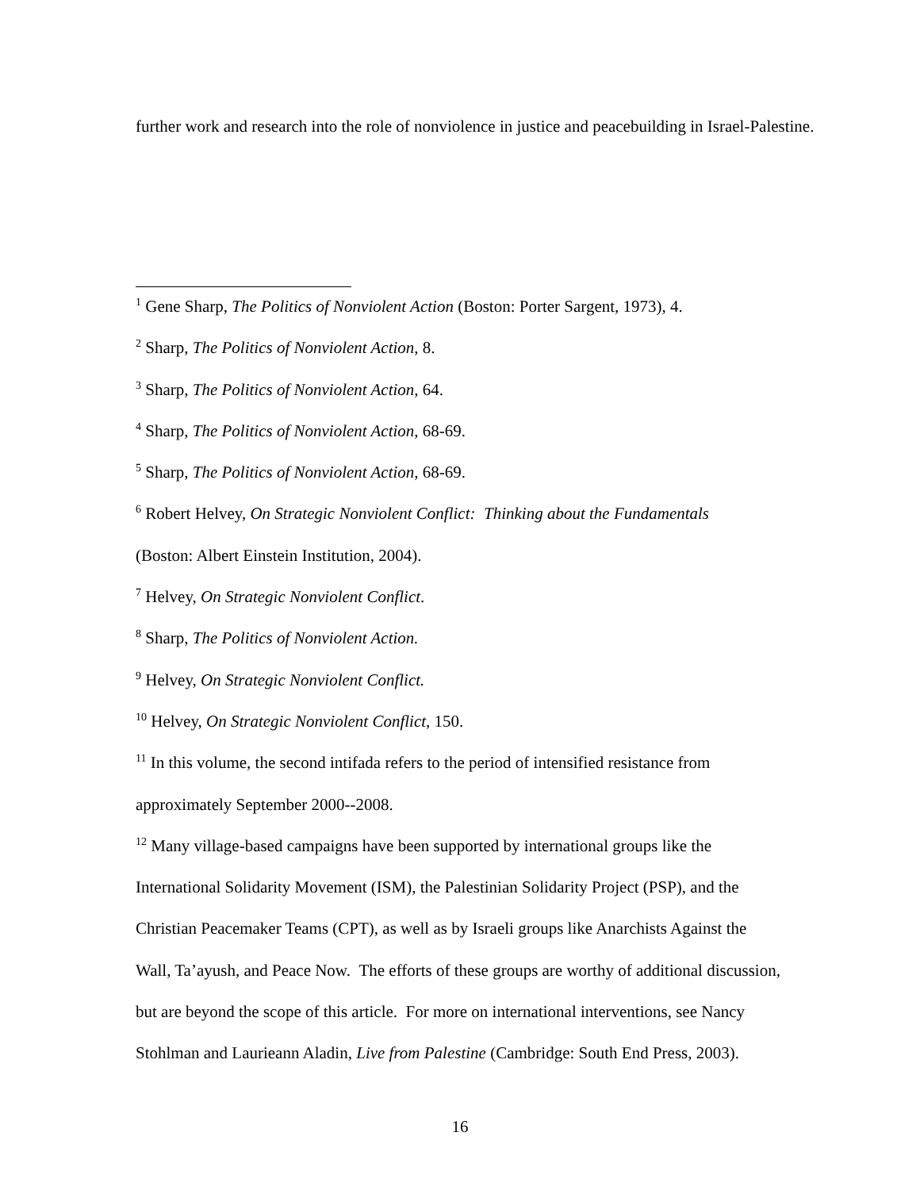further work and research into the role of nonviolence in justice and peacebuilding in Israel-Palestine.
<sup>1</sup> Gene Sharp, The Politics of Nonviolent Action (Boston: Porter Sargent, 1973), 4.
<sup>2</sup> Sharp, The Politics of Nonviolent Action, 8.
<sup>3</sup> Sharp, The Politics of Nonviolent Action, 64.
<sup>4</sup> Sharp, The Politics of Nonviolent Action, 68-69.
<sup>5</sup> Sharp, The Politics of Nonviolent Action, 68-69.
<sup>6</sup> Robert Helvey, On Strategic Nonviolent Conflict: Thinking about the Fundamentals
(Boston: Albert Einstein Institution, 2004).
<sup>7</sup> Helvey, On Strategic Nonviolent Conflict.
<sup>8</sup> Sharp, The Politics of Nonviolent Action.
<sup>9</sup> Helvey, On Strategic Nonviolent Conflict.
<sup>10</sup> Helvey, On Strategic Nonviolent Conflict, 150.
<sup>11</sup> In this volume, the second intifada refers to the period of intensified resistance from
approximately September 2000--2008.
<sup>12</sup> Many village-based campaigns have been supported by international groups like the
International Solidarity Movement (ISM), the Palestinian Solidarity Project (PSP), and the
Christian Peacemaker Teams (CPT), as well as by Israeli groups like Anarchists Against the
Wall, Ta’ayush, and Peace Now. The efforts of these groups are worthy of additional discussion,
but are beyond the scope of this article. For more on international interventions, see Nancy
Stohlman and Laurieann Aladin, Live from Palestine (Cambridge: South End Press, 2003).
16